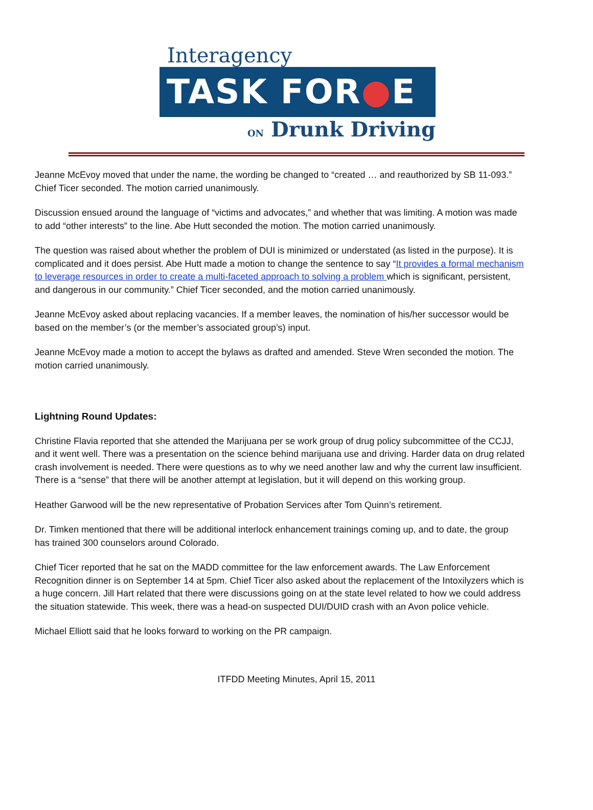Interagency
TASK FOR●E
ON Drunk Driving
Jeanne McEvoy moved that under the name, the wording be changed to “created … and reauthorized by SB 11-093.” Chief Ticer seconded. The motion carried unanimously.
Discussion ensued around the language of “victims and advocates,” and whether that was limiting. A motion was made to add “other interests” to the line. Abe Hutt seconded the motion. The motion carried unanimously.
The question was raised about whether the problem of DUI is minimized or understated (as listed in the purpose). It is complicated and it does persist. Abe Hutt made a motion to change the sentence to say “It provides a formal mechanism to leverage resources in order to create a multi-faceted approach to solving a problem which is significant, persistent, and dangerous in our community.” Chief Ticer seconded, and the motion carried unanimously.
Jeanne McEvoy asked about replacing vacancies. If a member leaves, the nomination of his/her successor would be based on the member’s (or the member’s associated group’s) input.
Jeanne McEvoy made a motion to accept the bylaws as drafted and amended. Steve Wren seconded the motion. The motion carried unanimously.
Lightning Round Updates:
Christine Flavia reported that she attended the Marijuana per se work group of drug policy subcommittee of the CCJJ, and it went well. There was a presentation on the science behind marijuana use and driving. Harder data on drug related crash involvement is needed. There were questions as to why we need another law and why the current law insufficient. There is a “sense” that there will be another attempt at legislation, but it will depend on this working group.
Heather Garwood will be the new representative of Probation Services after Tom Quinn’s retirement.
Dr. Timken mentioned that there will be additional interlock enhancement trainings coming up, and to date, the group has trained 300 counselors around Colorado.
Chief Ticer reported that he sat on the MADD committee for the law enforcement awards. The Law Enforcement Recognition dinner is on September 14 at 5pm. Chief Ticer also asked about the replacement of the Intoxilyzers which is a huge concern. Jill Hart related that there were discussions going on at the state level related to how we could address the situation statewide. This week, there was a head-on suspected DUI/DUID crash with an Avon police vehicle.
Michael Elliott said that he looks forward to working on the PR campaign.
ITFDD Meeting Minutes, April 15, 2011